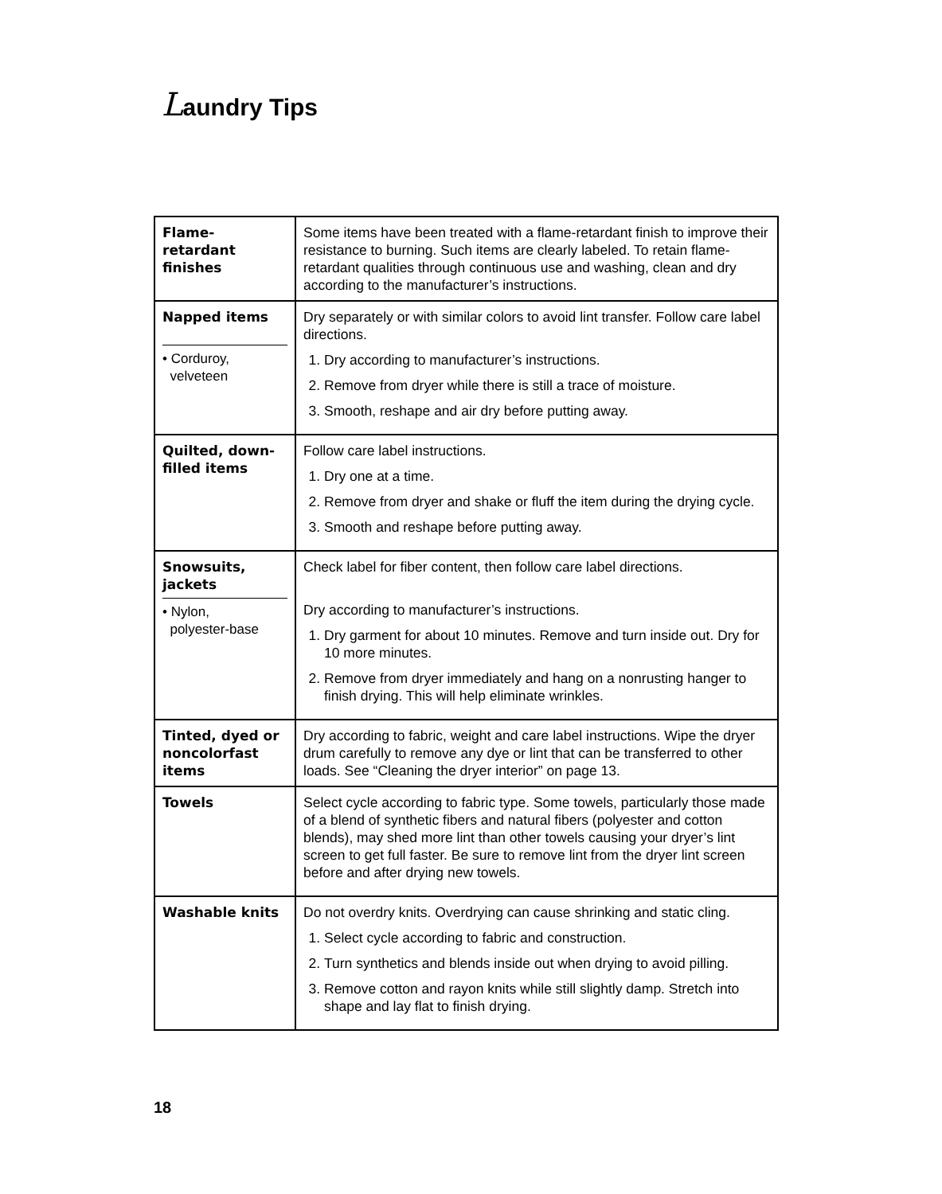Laundry Tips
| Flame- retardant finishes | Some items have been treated with a flame-retardant finish to improve their resistance to burning. Such items are clearly labeled. To retain flame-retardant qualities through continuous use and washing, clean and dry according to the manufacturer’s instructions. |
| Napped items • Corduroy, velveteen | Dry separately or with similar colors to avoid lint transfer. Follow care label directions. 1. Dry according to manufacturer’s instructions. 2. Remove from dryer while there is still a trace of moisture. 3. Smooth, reshape and air dry before putting away. |
| Quilted, down- filled items | Follow care label instructions. 1. Dry one at a time. 2. Remove from dryer and shake or fluff the item during the drying cycle. 3. Smooth and reshape before putting away. |
| Snowsuits, jackets • Nylon, polyester-base | Check label for fiber content, then follow care label directions. Dry according to manufacturer’s instructions. 1. Dry garment for about 10 minutes. Remove and turn inside out. Dry for 10 more minutes. 2. Remove from dryer immediately and hang on a nonrusting hanger to finish drying. This will help eliminate wrinkles. |
| Tinted, dyed or noncolorfast items | Dry according to fabric, weight and care label instructions. Wipe the dryer drum carefully to remove any dye or lint that can be transferred to other loads. See “Cleaning the dryer interior” on page 13. |
| Towels | Select cycle according to fabric type. Some towels, particularly those made of a blend of synthetic fibers and natural fibers (polyester and cotton blends), may shed more lint than other towels causing your dryer’s lint screen to get full faster. Be sure to remove lint from the dryer lint screen before and after drying new towels. |
| Washable knits | Do not overdry knits. Overdrying can cause shrinking and static cling. 1. Select cycle according to fabric and construction. 2. Turn synthetics and blends inside out when drying to avoid pilling. 3. Remove cotton and rayon knits while still slightly damp. Stretch into shape and lay flat to finish drying. |
18